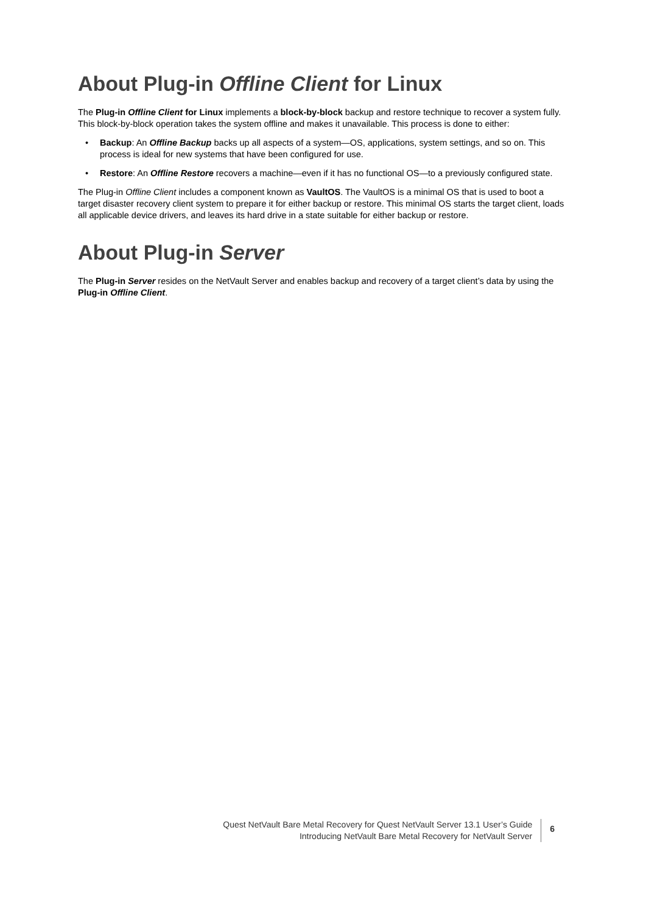About Plug-in Offline Client for Linux
The Plug-in Offline Client for Linux implements a block-by-block backup and restore technique to recover a system fully. This block-by-block operation takes the system offline and makes it unavailable. This process is done to either:
• Backup: An Offline Backup backs up all aspects of a system—OS, applications, system settings, and so on. This process is ideal for new systems that have been configured for use.
• Restore: An Offline Restore recovers a machine—even if it has no functional OS—to a previously configured state.
The Plug-in Offline Client includes a component known as VaultOS. The VaultOS is a minimal OS that is used to boot a target disaster recovery client system to prepare it for either backup or restore. This minimal OS starts the target client, loads all applicable device drivers, and leaves its hard drive in a state suitable for either backup or restore.
About Plug-in Server
The Plug-in Server resides on the NetVault Server and enables backup and recovery of a target client’s data by using the Plug-in Offline Client.
Quest NetVault Bare Metal Recovery for Quest NetVault Server 13.1 User’s Guide
Introducing NetVault Bare Metal Recovery for NetVault Server
6